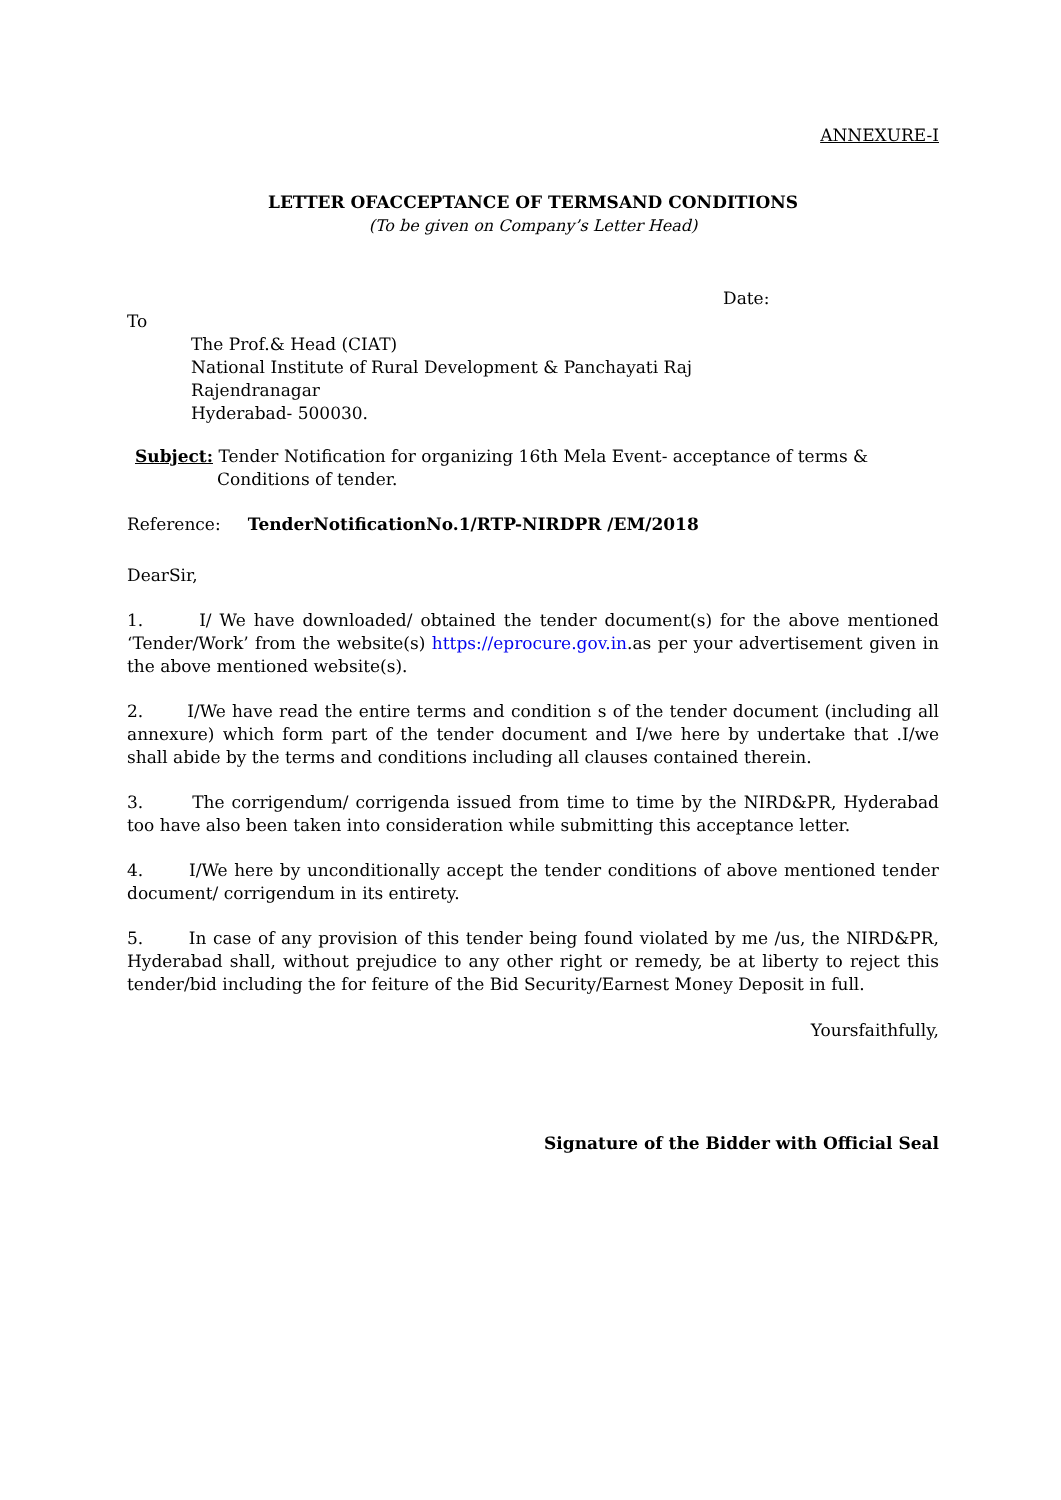ANNEXURE-I
LETTER OFACCEPTANCE OF TERMSAND CONDITIONS
(To be given on Company’s Letter Head)
Date:
To
The Prof.& Head (CIAT)
National Institute of Rural Development & Panchayati Raj
Rajendranagar
Hyderabad- 500030.
Subject: Tender Notification for organizing 16th Mela Event- acceptance of terms &
Conditions of tender.
Reference: TenderNotificationNo.1/RTP-NIRDPR /EM/2018
DearSir,
1. I/ We have downloaded/ obtained the tender document(s) for the above mentioned ‘Tender/Work’ from the website(s) https://eprocure.gov.in.as per your advertisement given in the above mentioned website(s).
2. I/We have read the entire terms and condition s of the tender document (including all annexure) which form part of the tender document and I/we here by undertake that .I/we shall abide by the terms and conditions including all clauses contained therein.
3. The corrigendum/ corrigenda issued from time to time by the NIRD&PR, Hyderabad too have also been taken into consideration while submitting this acceptance letter.
4. I/We here by unconditionally accept the tender conditions of above mentioned tender document/ corrigendum in its entirety.
5. In case of any provision of this tender being found violated by me /us, the NIRD&PR, Hyderabad shall, without prejudice to any other right or remedy, be at liberty to reject this tender/bid including the for feiture of the Bid Security/Earnest Money Deposit in full.
Yoursfaithfully,
Signature of the Bidder with Official Seal